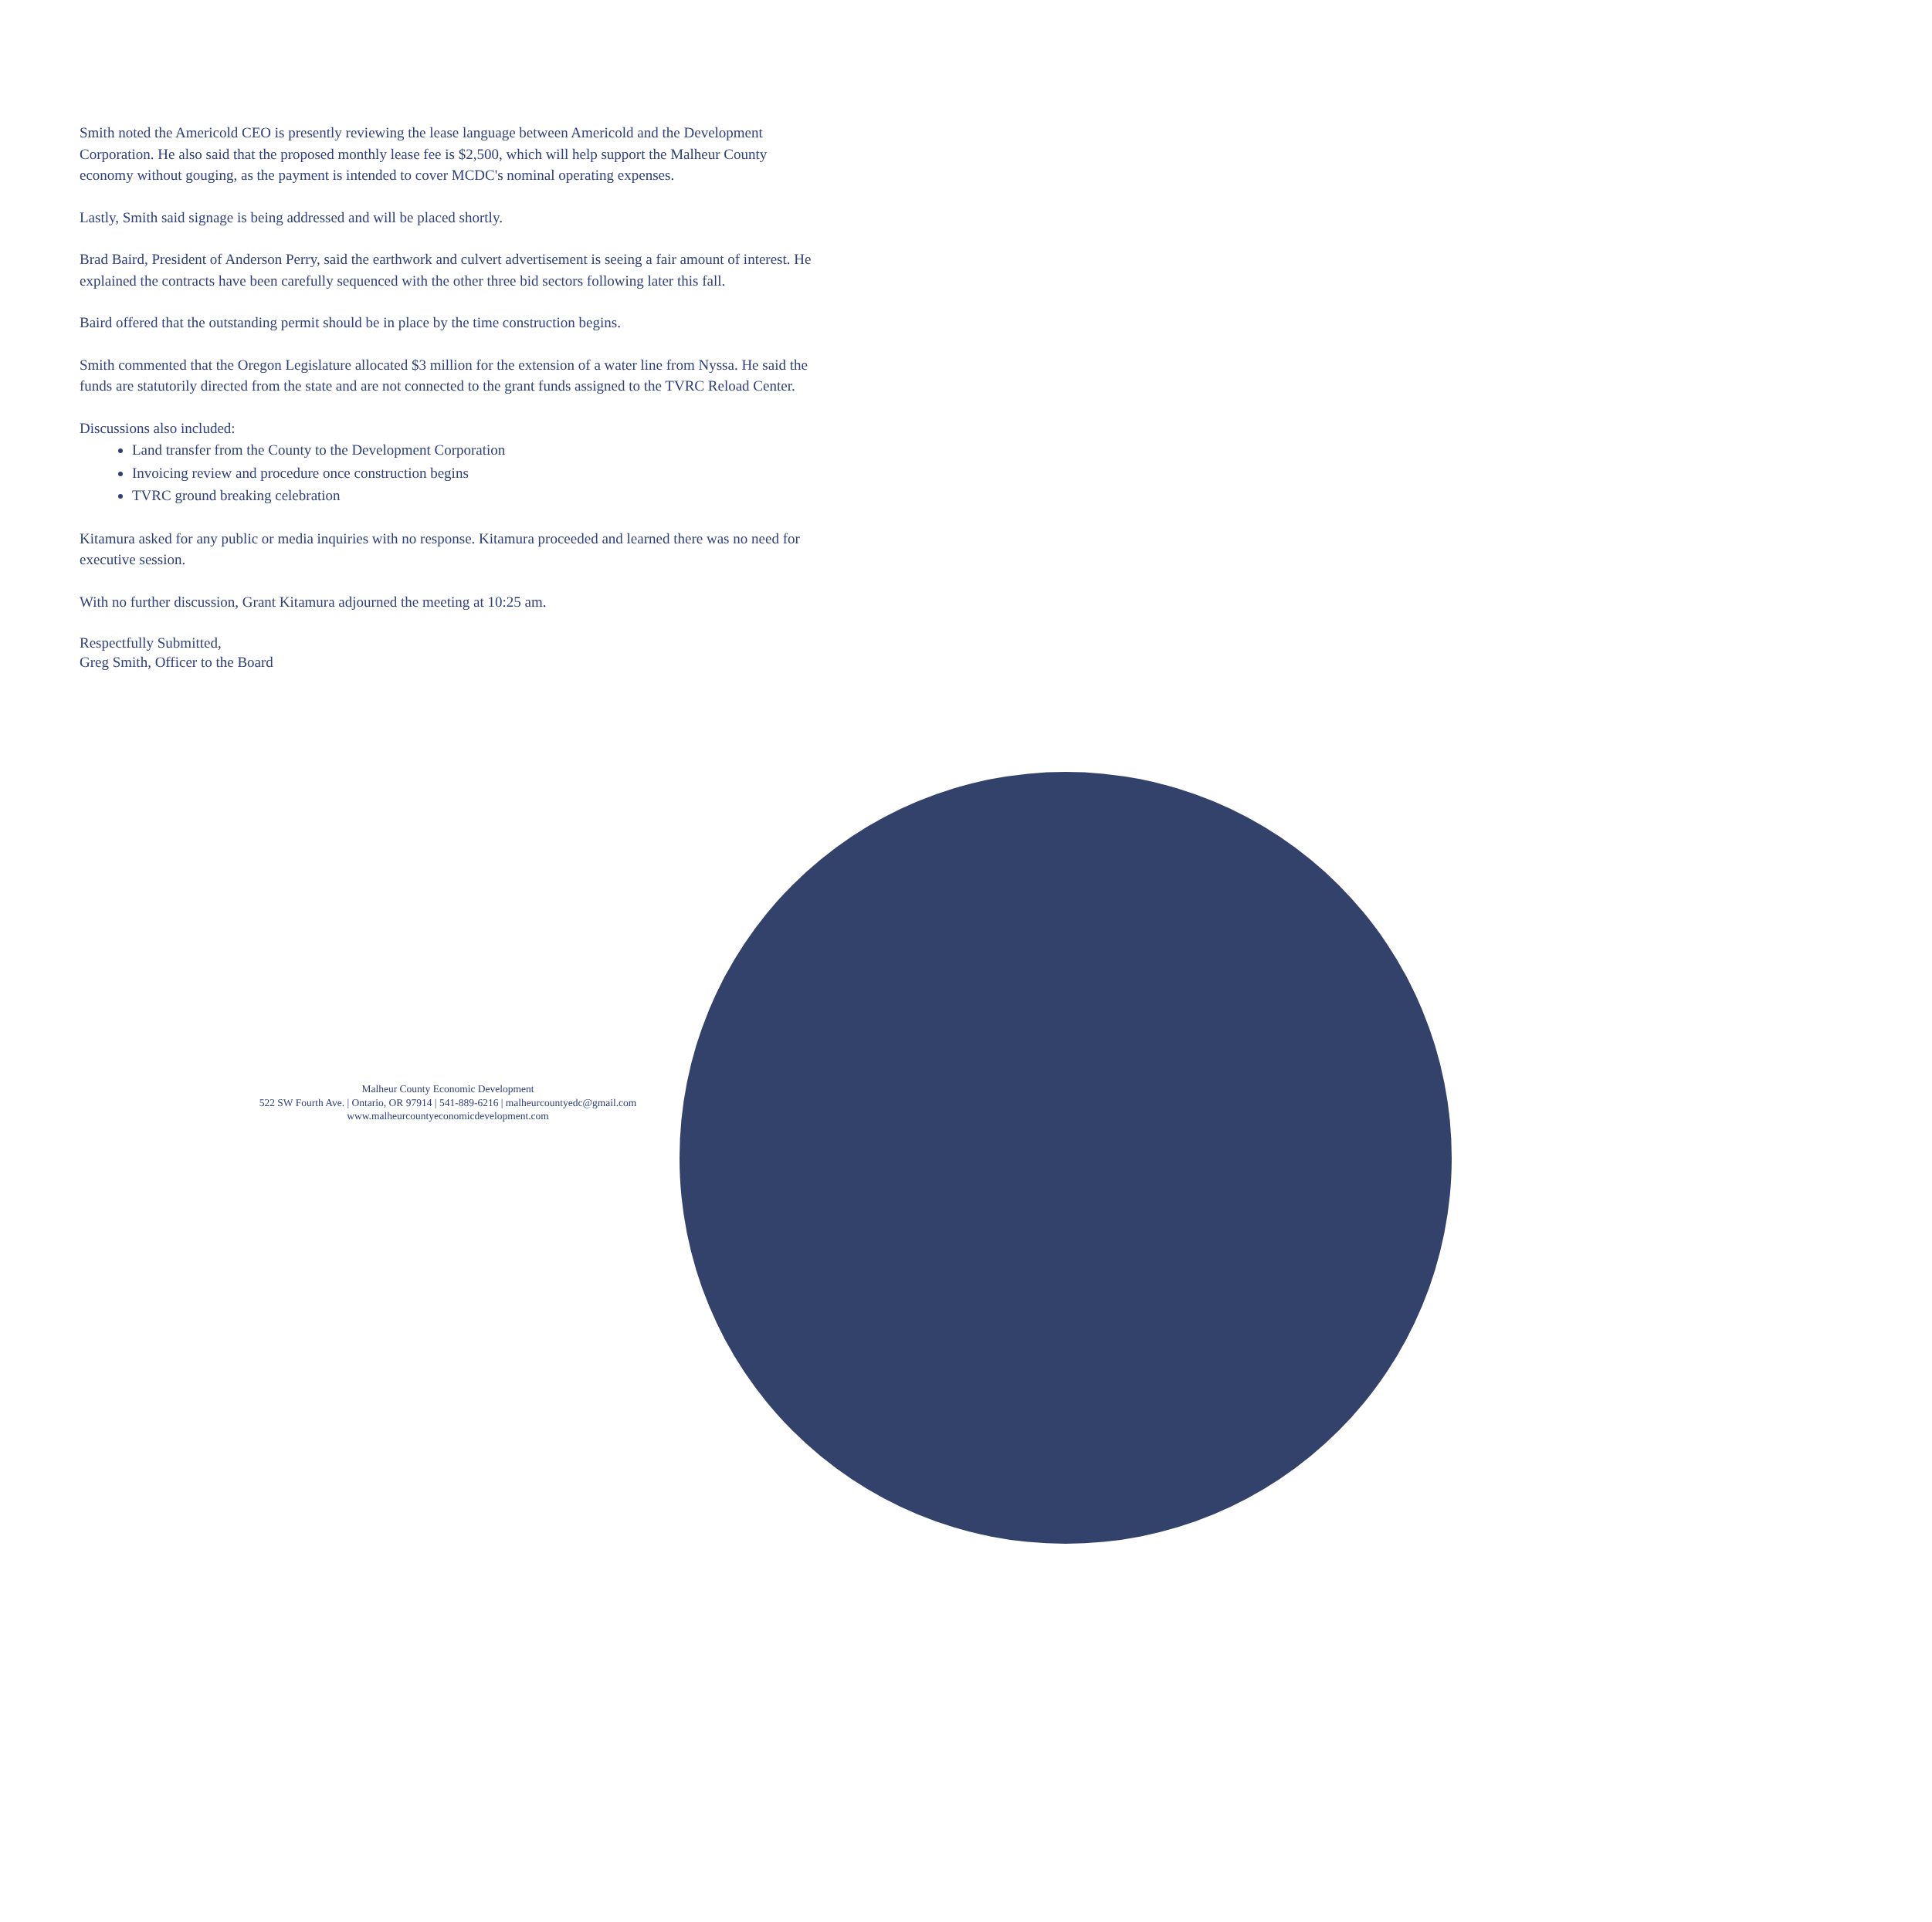Smith noted the Americold CEO is presently reviewing the lease language between Americold and the Development Corporation. He also said that the proposed monthly lease fee is $2,500, which will help support the Malheur County economy without gouging, as the payment is intended to cover MCDC's nominal operating expenses.
Lastly, Smith said signage is being addressed and will be placed shortly.
Brad Baird, President of Anderson Perry, said the earthwork and culvert advertisement is seeing a fair amount of interest. He explained the contracts have been carefully sequenced with the other three bid sectors following later this fall.
Baird offered that the outstanding permit should be in place by the time construction begins.
Smith commented that the Oregon Legislature allocated $3 million for the extension of a water line from Nyssa. He said the funds are statutorily directed from the state and are not connected to the grant funds assigned to the TVRC Reload Center.
Discussions also included:
Land transfer from the County to the Development Corporation
Invoicing review and procedure once construction begins
TVRC ground breaking celebration
Kitamura asked for any public or media inquiries with no response. Kitamura proceeded and learned there was no need for executive session.
With no further discussion, Grant Kitamura adjourned the meeting at 10:25 am.
Respectfully Submitted,
Greg Smith, Officer to the Board
Malheur County Economic Development
522 SW Fourth Ave. | Ontario, OR 97914 | 541-889-6216 | malheurcountyedc@gmail.com
www.malheurcountyeconomicdevelopment.com